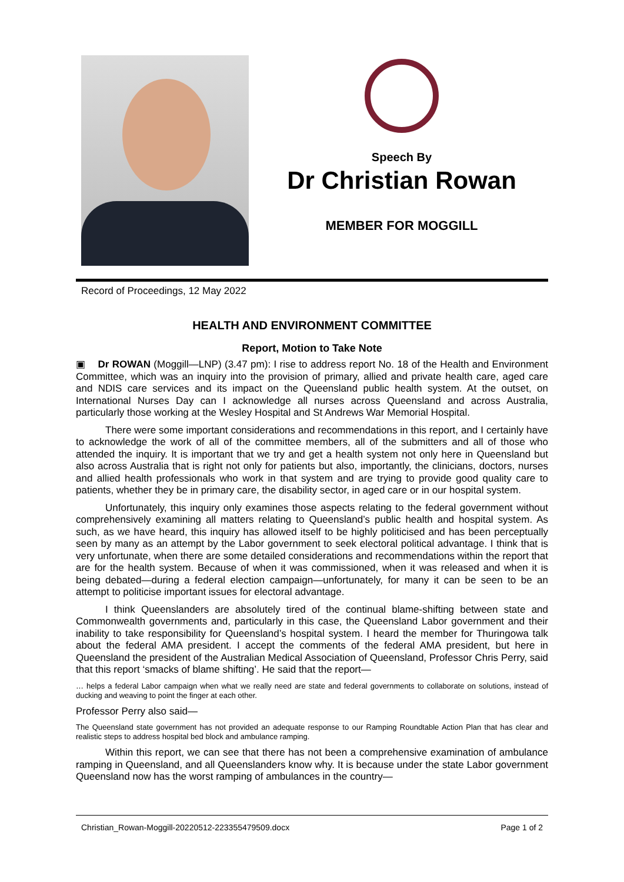Speech By
Dr Christian Rowan
MEMBER FOR MOGGILL
Record of Proceedings, 12 May 2022
HEALTH AND ENVIRONMENT COMMITTEE
Report, Motion to Take Note
▣ Dr ROWAN (Moggill—LNP) (3.47 pm): I rise to address report No. 18 of the Health and Environment Committee, which was an inquiry into the provision of primary, allied and private health care, aged care and NDIS care services and its impact on the Queensland public health system. At the outset, on International Nurses Day can I acknowledge all nurses across Queensland and across Australia, particularly those working at the Wesley Hospital and St Andrews War Memorial Hospital.
There were some important considerations and recommendations in this report, and I certainly have to acknowledge the work of all of the committee members, all of the submitters and all of those who attended the inquiry. It is important that we try and get a health system not only here in Queensland but also across Australia that is right not only for patients but also, importantly, the clinicians, doctors, nurses and allied health professionals who work in that system and are trying to provide good quality care to patients, whether they be in primary care, the disability sector, in aged care or in our hospital system.
Unfortunately, this inquiry only examines those aspects relating to the federal government without comprehensively examining all matters relating to Queensland’s public health and hospital system. As such, as we have heard, this inquiry has allowed itself to be highly politicised and has been perceptually seen by many as an attempt by the Labor government to seek electoral political advantage. I think that is very unfortunate, when there are some detailed considerations and recommendations within the report that are for the health system. Because of when it was commissioned, when it was released and when it is being debated—during a federal election campaign—unfortunately, for many it can be seen to be an attempt to politicise important issues for electoral advantage.
I think Queenslanders are absolutely tired of the continual blame-shifting between state and Commonwealth governments and, particularly in this case, the Queensland Labor government and their inability to take responsibility for Queensland’s hospital system. I heard the member for Thuringowa talk about the federal AMA president. I accept the comments of the federal AMA president, but here in Queensland the president of the Australian Medical Association of Queensland, Professor Chris Perry, said that this report ‘smacks of blame shifting’. He said that the report—
… helps a federal Labor campaign when what we really need are state and federal governments to collaborate on solutions, instead of ducking and weaving to point the finger at each other.
Professor Perry also said—
The Queensland state government has not provided an adequate response to our Ramping Roundtable Action Plan that has clear and realistic steps to address hospital bed block and ambulance ramping.
Within this report, we can see that there has not been a comprehensive examination of ambulance ramping in Queensland, and all Queenslanders know why. It is because under the state Labor government Queensland now has the worst ramping of ambulances in the country—
Christian_Rowan-Moggill-20220512-223355479509.docx Page 1 of 2